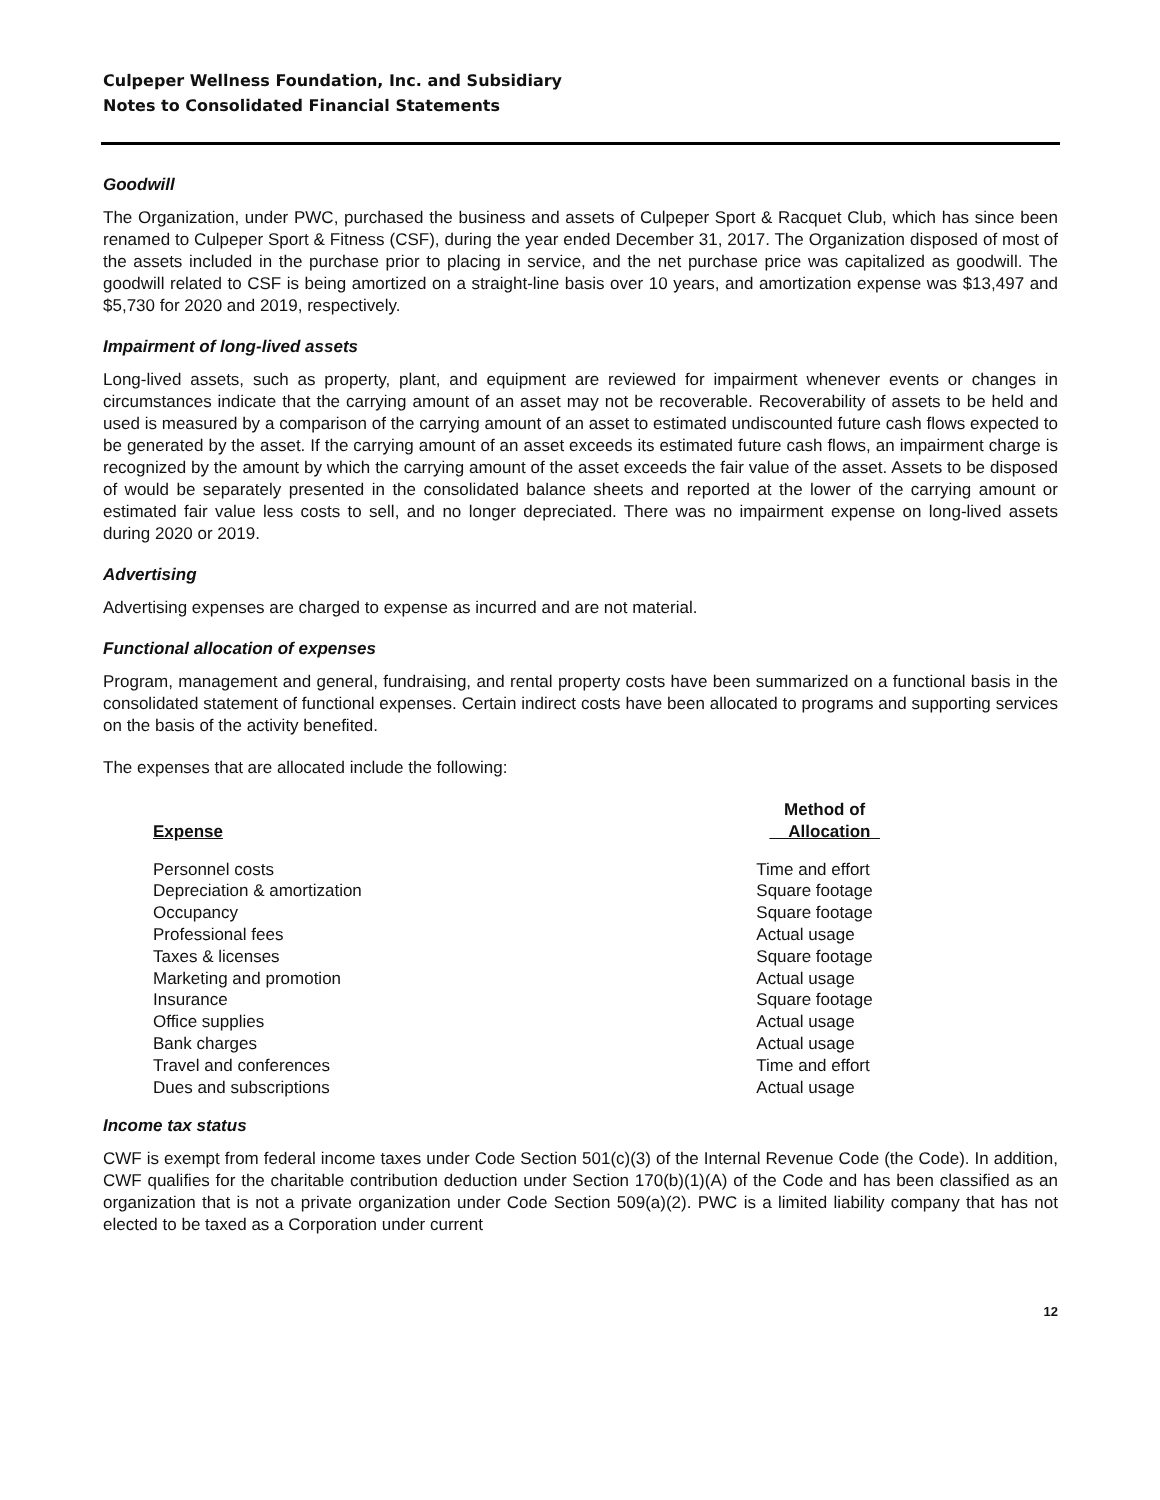Culpeper Wellness Foundation, Inc. and Subsidiary
Notes to Consolidated Financial Statements
Goodwill
The Organization, under PWC, purchased the business and assets of Culpeper Sport & Racquet Club, which has since been renamed to Culpeper Sport & Fitness (CSF), during the year ended December 31, 2017. The Organization disposed of most of the assets included in the purchase prior to placing in service, and the net purchase price was capitalized as goodwill. The goodwill related to CSF is being amortized on a straight-line basis over 10 years, and amortization expense was $13,497 and $5,730 for 2020 and 2019, respectively.
Impairment of long-lived assets
Long-lived assets, such as property, plant, and equipment are reviewed for impairment whenever events or changes in circumstances indicate that the carrying amount of an asset may not be recoverable. Recoverability of assets to be held and used is measured by a comparison of the carrying amount of an asset to estimated undiscounted future cash flows expected to be generated by the asset. If the carrying amount of an asset exceeds its estimated future cash flows, an impairment charge is recognized by the amount by which the carrying amount of the asset exceeds the fair value of the asset. Assets to be disposed of would be separately presented in the consolidated balance sheets and reported at the lower of the carrying amount or estimated fair value less costs to sell, and no longer depreciated. There was no impairment expense on long-lived assets during 2020 or 2019.
Advertising
Advertising expenses are charged to expense as incurred and are not material.
Functional allocation of expenses
Program, management and general, fundraising, and rental property costs have been summarized on a functional basis in the consolidated statement of functional expenses. Certain indirect costs have been allocated to programs and supporting services on the basis of the activity benefited.
The expenses that are allocated include the following:
| Expense | Method of Allocation |
| --- | --- |
| Personnel costs | Time and effort |
| Depreciation & amortization | Square footage |
| Occupancy | Square footage |
| Professional fees | Actual usage |
| Taxes & licenses | Square footage |
| Marketing and promotion | Actual usage |
| Insurance | Square footage |
| Office supplies | Actual usage |
| Bank charges | Actual usage |
| Travel and conferences | Time and effort |
| Dues and subscriptions | Actual usage |
Income tax status
CWF is exempt from federal income taxes under Code Section 501(c)(3) of the Internal Revenue Code (the Code). In addition, CWF qualifies for the charitable contribution deduction under Section 170(b)(1)(A) of the Code and has been classified as an organization that is not a private organization under Code Section 509(a)(2). PWC is a limited liability company that has not elected to be taxed as a Corporation under current
12